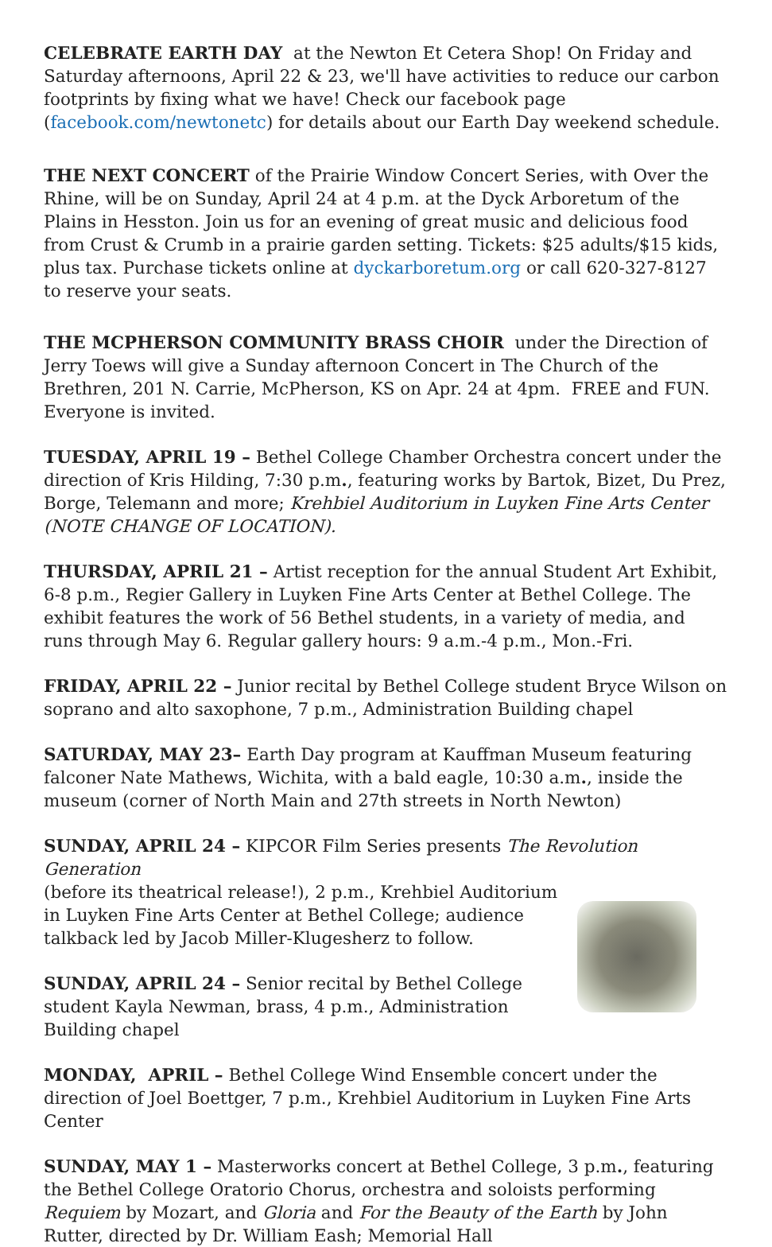CELEBRATE EARTH DAY at the Newton Et Cetera Shop! On Friday and Saturday afternoons, April 22 & 23, we'll have activities to reduce our carbon footprints by fixing what we have! Check our facebook page (facebook.com/newtonetc) for details about our Earth Day weekend schedule.
THE NEXT CONCERT of the Prairie Window Concert Series, with Over the Rhine, will be on Sunday, April 24 at 4 p.m. at the Dyck Arboretum of the Plains in Hesston. Join us for an evening of great music and delicious food from Crust & Crumb in a prairie garden setting. Tickets: $25 adults/$15 kids, plus tax. Purchase tickets online at dyckarboretum.org or call 620-327-8127 to reserve your seats.
THE MCPHERSON COMMUNITY BRASS CHOIR under the Direction of Jerry Toews will give a Sunday afternoon Concert in The Church of the Brethren, 201 N. Carrie, McPherson, KS on Apr. 24 at 4pm. FREE and FUN. Everyone is invited.
TUESDAY, APRIL 19 – Bethel College Chamber Orchestra concert under the direction of Kris Hilding, 7:30 p.m., featuring works by Bartok, Bizet, Du Prez, Borge, Telemann and more; Krehbiel Auditorium in Luyken Fine Arts Center (NOTE CHANGE OF LOCATION).
THURSDAY, APRIL 21 – Artist reception for the annual Student Art Exhibit, 6-8 p.m., Regier Gallery in Luyken Fine Arts Center at Bethel College. The exhibit features the work of 56 Bethel students, in a variety of media, and runs through May 6. Regular gallery hours: 9 a.m.-4 p.m., Mon.-Fri.
FRIDAY, APRIL 22 – Junior recital by Bethel College student Bryce Wilson on soprano and alto saxophone, 7 p.m., Administration Building chapel
SATURDAY, MAY 23– Earth Day program at Kauffman Museum featuring falconer Nate Mathews, Wichita, with a bald eagle, 10:30 a.m., inside the museum (corner of North Main and 27th streets in North Newton)
SUNDAY, APRIL 24 – KIPCOR Film Series presents The Revolution Generation
(before its theatrical release!), 2 p.m., Krehbiel Auditorium in Luyken Fine Arts Center at Bethel College; audience talkback led by Jacob Miller-Klugesherz to follow.
SUNDAY, APRIL 24 – Senior recital by Bethel College student Kayla Newman, brass, 4 p.m., Administration Building chapel
MONDAY, APRIL – Bethel College Wind Ensemble concert under the direction of Joel Boettger, 7 p.m., Krehbiel Auditorium in Luyken Fine Arts Center
SUNDAY, MAY 1 – Masterworks concert at Bethel College, 3 p.m., featuring the Bethel College Oratorio Chorus, orchestra and soloists performing Requiem by Mozart, and Gloria and For the Beauty of the Earth by John Rutter, directed by Dr. William Eash; Memorial Hall